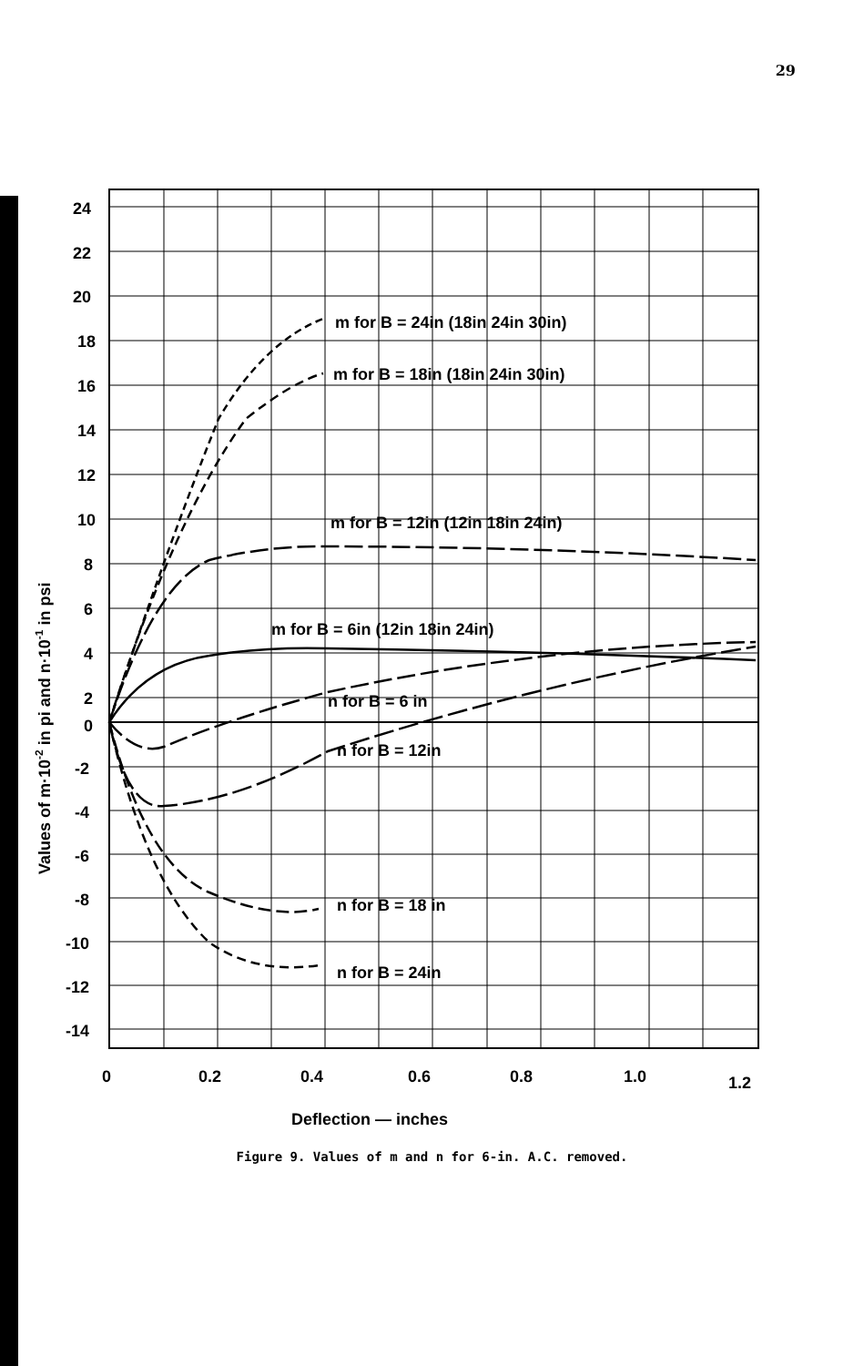29
24
22
20
18
16
14
12
10
8
6
4
2
0
-2
-4
-6
-8
-10
-12
-14
0
0.2
0.4
0.6
0.8
1.0
1.2
Deflection — inches
Values of m·10-2 in pi and n·10-1 in psi
m for B = 24in (18in 24in 30in)
m for B = 18in (18in 24in 30in)
m for B = 12in (12in 18in 24in)
m for B = 6in (12in 18in 24in)
n for B = 6 in
n for B = 12in
n for B = 18 in
n for B = 24in
Figure 9. Values of m and n for 6-in. A.C. removed.